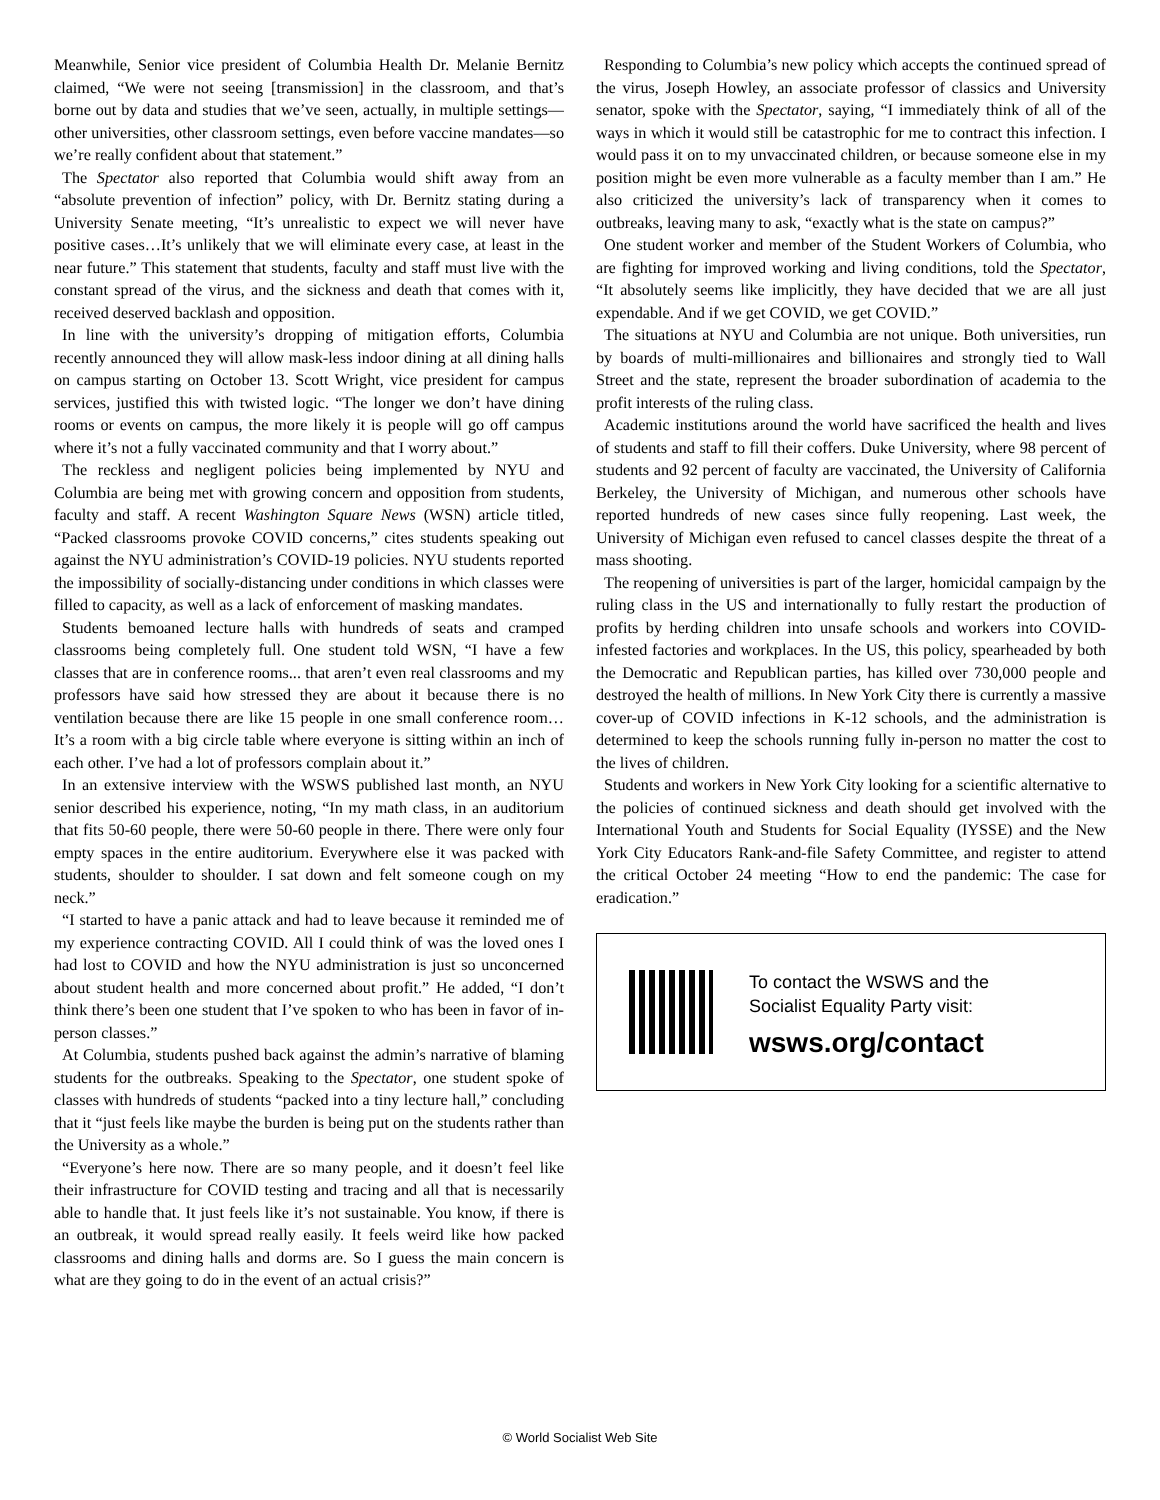Meanwhile, Senior vice president of Columbia Health Dr. Melanie Bernitz claimed, “We were not seeing [transmission] in the classroom, and that’s borne out by data and studies that we’ve seen, actually, in multiple settings—other universities, other classroom settings, even before vaccine mandates—so we’re really confident about that statement.”
The Spectator also reported that Columbia would shift away from an “absolute prevention of infection” policy, with Dr. Bernitz stating during a University Senate meeting, “It’s unrealistic to expect we will never have positive cases…It’s unlikely that we will eliminate every case, at least in the near future.” This statement that students, faculty and staff must live with the constant spread of the virus, and the sickness and death that comes with it, received deserved backlash and opposition.
In line with the university’s dropping of mitigation efforts, Columbia recently announced they will allow mask-less indoor dining at all dining halls on campus starting on October 13. Scott Wright, vice president for campus services, justified this with twisted logic. “The longer we don’t have dining rooms or events on campus, the more likely it is people will go off campus where it’s not a fully vaccinated community and that I worry about.”
The reckless and negligent policies being implemented by NYU and Columbia are being met with growing concern and opposition from students, faculty and staff. A recent Washington Square News (WSN) article titled, “Packed classrooms provoke COVID concerns,” cites students speaking out against the NYU administration’s COVID-19 policies. NYU students reported the impossibility of socially-distancing under conditions in which classes were filled to capacity, as well as a lack of enforcement of masking mandates.
Students bemoaned lecture halls with hundreds of seats and cramped classrooms being completely full. One student told WSN, “I have a few classes that are in conference rooms... that aren’t even real classrooms and my professors have said how stressed they are about it because there is no ventilation because there are like 15 people in one small conference room…It’s a room with a big circle table where everyone is sitting within an inch of each other. I’ve had a lot of professors complain about it.”
In an extensive interview with the WSWS published last month, an NYU senior described his experience, noting, “In my math class, in an auditorium that fits 50-60 people, there were 50-60 people in there. There were only four empty spaces in the entire auditorium. Everywhere else it was packed with students, shoulder to shoulder. I sat down and felt someone cough on my neck.”
“I started to have a panic attack and had to leave because it reminded me of my experience contracting COVID. All I could think of was the loved ones I had lost to COVID and how the NYU administration is just so unconcerned about student health and more concerned about profit.” He added, “I don’t think there’s been one student that I’ve spoken to who has been in favor of in-person classes.”
At Columbia, students pushed back against the admin’s narrative of blaming students for the outbreaks. Speaking to the Spectator, one student spoke of classes with hundreds of students “packed into a tiny lecture hall,” concluding that it “just feels like maybe the burden is being put on the students rather than the University as a whole.”
“Everyone’s here now. There are so many people, and it doesn’t feel like their infrastructure for COVID testing and tracing and all that is necessarily able to handle that. It just feels like it’s not sustainable. You know, if there is an outbreak, it would spread really easily. It feels weird like how packed classrooms and dining halls and dorms are. So I guess the main concern is what are they going to do in the event of an actual crisis?”
Responding to Columbia’s new policy which accepts the continued spread of the virus, Joseph Howley, an associate professor of classics and University senator, spoke with the Spectator, saying, “I immediately think of all of the ways in which it would still be catastrophic for me to contract this infection. I would pass it on to my unvaccinated children, or because someone else in my position might be even more vulnerable as a faculty member than I am.” He also criticized the university’s lack of transparency when it comes to outbreaks, leaving many to ask, “exactly what is the state on campus?”
One student worker and member of the Student Workers of Columbia, who are fighting for improved working and living conditions, told the Spectator, “It absolutely seems like implicitly, they have decided that we are all just expendable. And if we get COVID, we get COVID.”
The situations at NYU and Columbia are not unique. Both universities, run by boards of multi-millionaires and billionaires and strongly tied to Wall Street and the state, represent the broader subordination of academia to the profit interests of the ruling class.
Academic institutions around the world have sacrificed the health and lives of students and staff to fill their coffers. Duke University, where 98 percent of students and 92 percent of faculty are vaccinated, the University of California Berkeley, the University of Michigan, and numerous other schools have reported hundreds of new cases since fully reopening. Last week, the University of Michigan even refused to cancel classes despite the threat of a mass shooting.
The reopening of universities is part of the larger, homicidal campaign by the ruling class in the US and internationally to fully restart the production of profits by herding children into unsafe schools and workers into COVID-infested factories and workplaces. In the US, this policy, spearheaded by both the Democratic and Republican parties, has killed over 730,000 people and destroyed the health of millions. In New York City there is currently a massive cover-up of COVID infections in K-12 schools, and the administration is determined to keep the schools running fully in-person no matter the cost to the lives of children.
Students and workers in New York City looking for a scientific alternative to the policies of continued sickness and death should get involved with the International Youth and Students for Social Equality (IYSSE) and the New York City Educators Rank-and-file Safety Committee, and register to attend the critical October 24 meeting “How to end the pandemic: The case for eradication.”
To contact the WSWS and the
Socialist Equality Party visit:
wsws.org/contact
© World Socialist Web Site